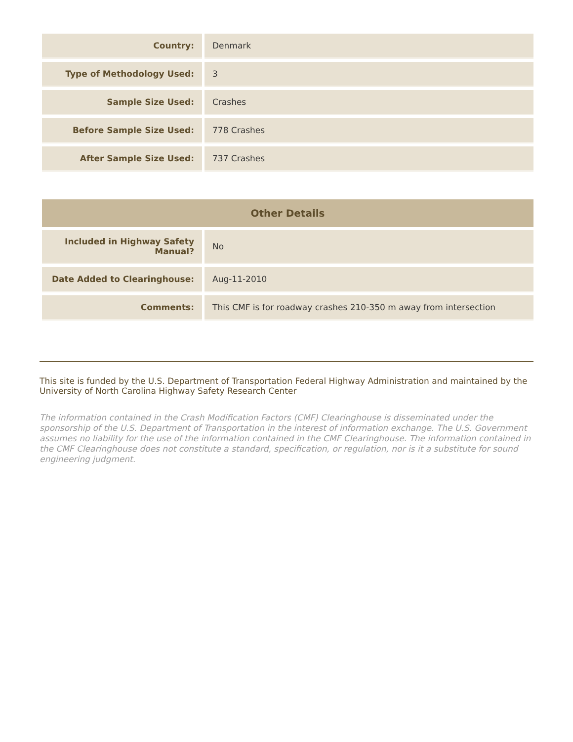| Country: | Denmark |
| Type of Methodology Used: | 3 |
| Sample Size Used: | Crashes |
| Before Sample Size Used: | 778 Crashes |
| After Sample Size Used: | 737 Crashes |
| Other Details | |
| --- | --- |
| Included in Highway Safety Manual? | No |
| Date Added to Clearinghouse: | Aug-11-2010 |
| Comments: | This CMF is for roadway crashes 210-350 m away from intersection |
This site is funded by the U.S. Department of Transportation Federal Highway Administration and maintained by the University of North Carolina Highway Safety Research Center
The information contained in the Crash Modification Factors (CMF) Clearinghouse is disseminated under the sponsorship of the U.S. Department of Transportation in the interest of information exchange. The U.S. Government assumes no liability for the use of the information contained in the CMF Clearinghouse. The information contained in the CMF Clearinghouse does not constitute a standard, specification, or regulation, nor is it a substitute for sound engineering judgment.